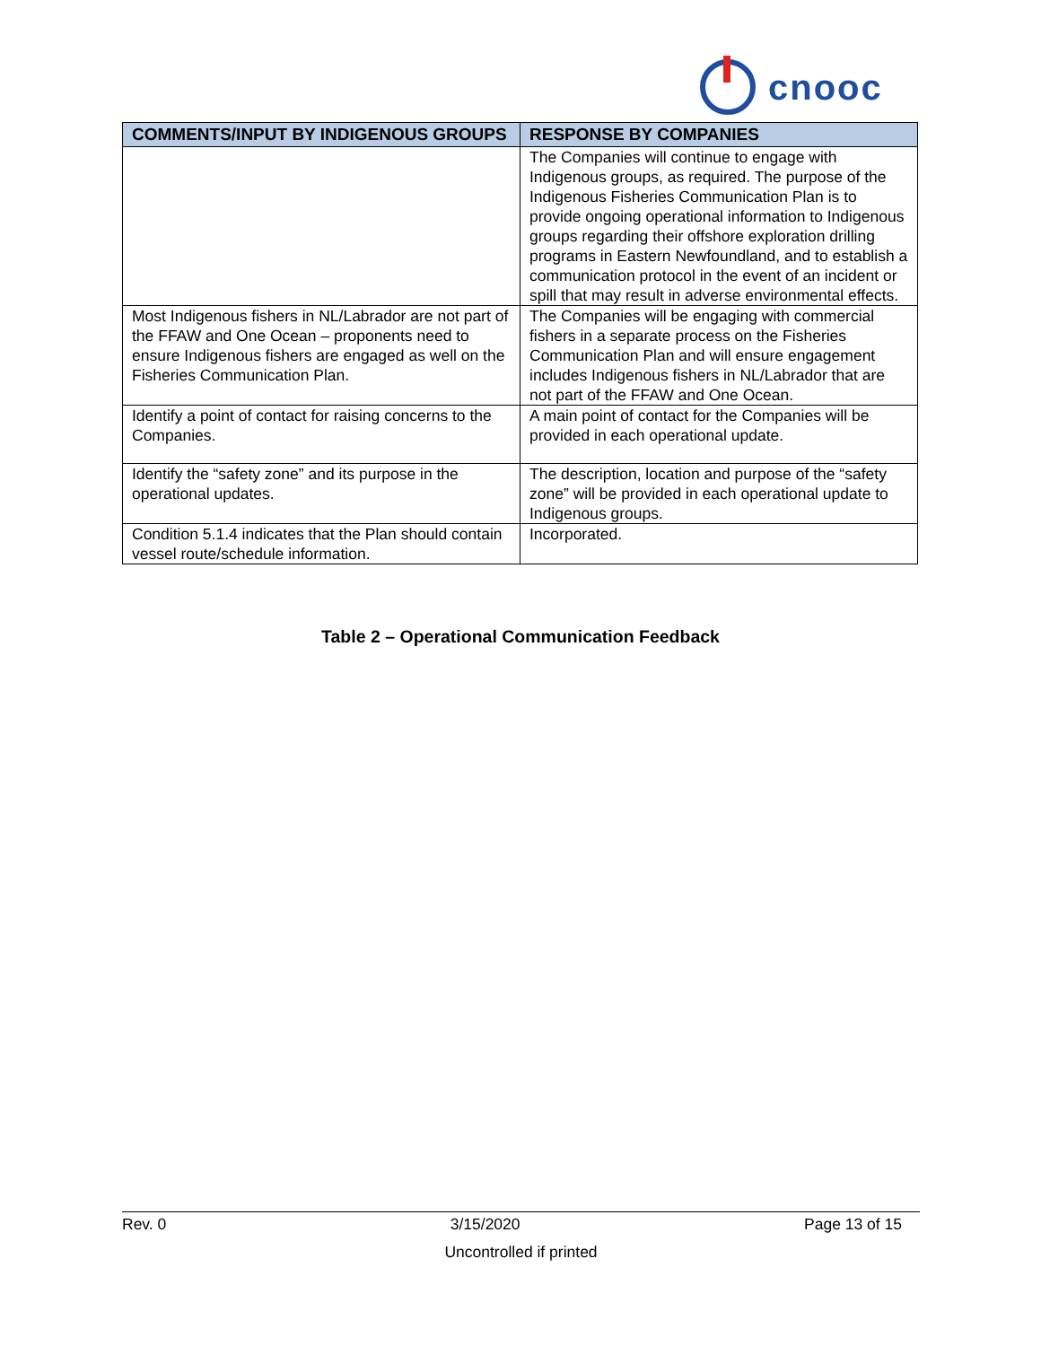cnooc
| COMMENTS/INPUT BY INDIGENOUS GROUPS | RESPONSE BY COMPANIES |
| --- | --- |
| | The Companies will continue to engage with Indigenous groups, as required. The purpose of the Indigenous Fisheries Communication Plan is to provide ongoing operational information to Indigenous groups regarding their offshore exploration drilling programs in Eastern Newfoundland, and to establish a communication protocol in the event of an incident or spill that may result in adverse environmental effects. |
| Most Indigenous fishers in NL/Labrador are not part of the FFAW and One Ocean – proponents need to ensure Indigenous fishers are engaged as well on the Fisheries Communication Plan. | The Companies will be engaging with commercial fishers in a separate process on the Fisheries Communication Plan and will ensure engagement includes Indigenous fishers in NL/Labrador that are not part of the FFAW and One Ocean. |
| Identify a point of contact for raising concerns to the Companies. | A main point of contact for the Companies will be provided in each operational update. |
| Identify the “safety zone” and its purpose in the operational updates. | The description, location and purpose of the “safety zone” will be provided in each operational update to Indigenous groups. |
| Condition 5.1.4 indicates that the Plan should contain vessel route/schedule information. | Incorporated. |
Table 2 – Operational Communication Feedback
Rev. 0 3/15/2020 Page 13 of 15
Uncontrolled if printed